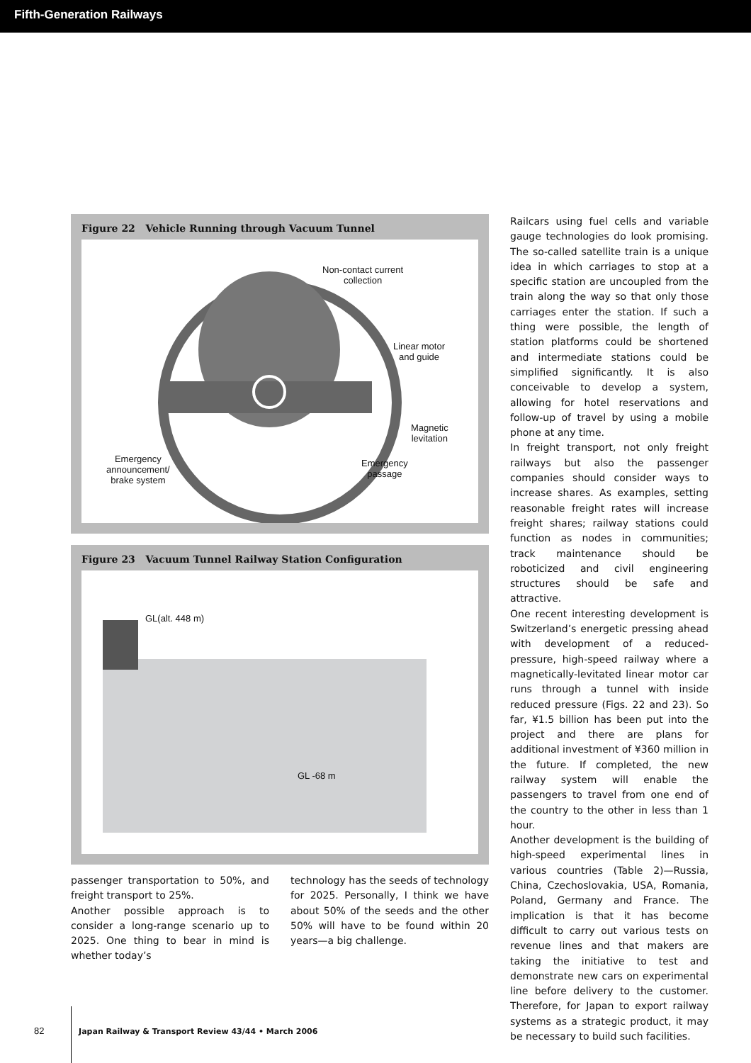Fifth-Generation Railways
Figure 22 Vehicle Running through Vacuum Tunnel
Non-contact current
collection
Linear motor
and guide
Magnetic
levitation
Emergency
announcement/
brake system
Emergency
passage
Figure 23 Vacuum Tunnel Railway Station Configuration
GL(alt. 448 m)
GL -68 m
passenger transportation to 50%, and freight transport to 25%.
Another possible approach is to consider a long-range scenario up to 2025. One thing to bear in mind is whether today’s
technology has the seeds of technology for 2025. Personally, I think we have about 50% of the seeds and the other 50% will have to be found within 20 years—a big challenge.
Railcars using fuel cells and variable gauge technologies do look promising. The so-called satellite train is a unique idea in which carriages to stop at a specific station are uncoupled from the train along the way so that only those carriages enter the station. If such a thing were possible, the length of station platforms could be shortened and intermediate stations could be simplified significantly. It is also conceivable to develop a system, allowing for hotel reservations and follow-up of travel by using a mobile phone at any time.
In freight transport, not only freight railways but also the passenger companies should consider ways to increase shares. As examples, setting reasonable freight rates will increase freight shares; railway stations could function as nodes in communities; track maintenance should be roboticized and civil engineering structures should be safe and attractive.
One recent interesting development is Switzerland’s energetic pressing ahead with development of a reduced-pressure, high-speed railway where a magnetically-levitated linear motor car runs through a tunnel with inside reduced pressure (Figs. 22 and 23). So far, ¥1.5 billion has been put into the project and there are plans for additional investment of ¥360 million in the future. If completed, the new railway system will enable the passengers to travel from one end of the country to the other in less than 1 hour.
Another development is the building of high-speed experimental lines in various countries (Table 2)—Russia, China, Czechoslovakia, USA, Romania, Poland, Germany and France. The implication is that it has become difficult to carry out various tests on revenue lines and that makers are taking the initiative to test and demonstrate new cars on experimental line before delivery to the customer. Therefore, for Japan to export railway systems as a strategic product, it may be necessary to build such facilities.
82 Japan Railway & Transport Review 43/44 • March 2006